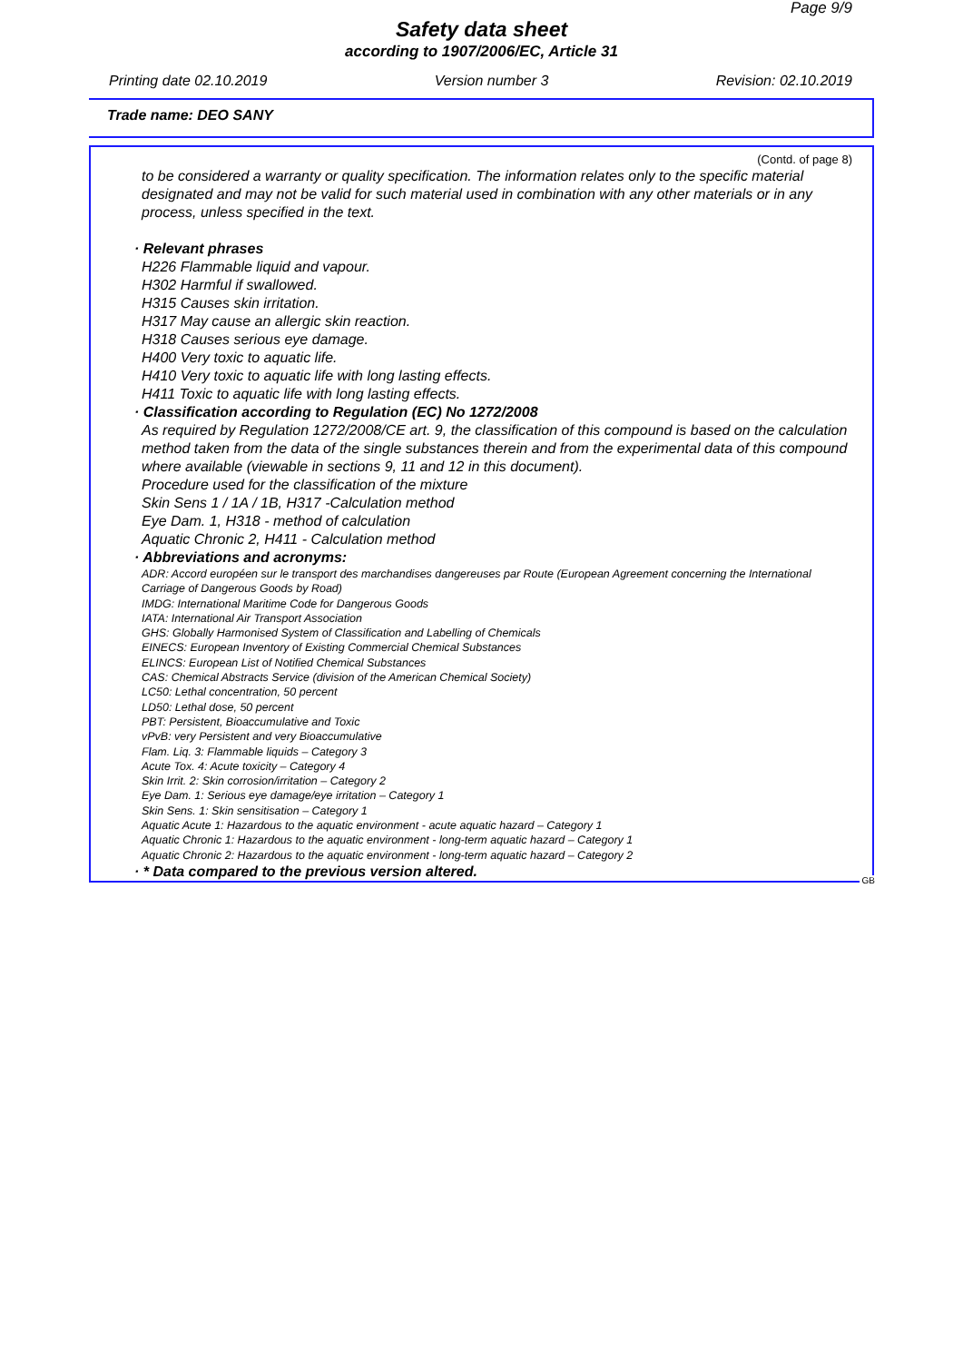Page 9/9
Safety data sheet
according to 1907/2006/EC, Article 31
Printing date 02.10.2019 Version number 3 Revision: 02.10.2019
Trade name: DEO SANY
(Contd. of page 8)
to be considered a warranty or quality specification. The information relates only to the specific material designated and may not be valid for such material used in combination with any other materials or in any process, unless specified in the text.
· Relevant phrases
H226 Flammable liquid and vapour.
H302 Harmful if swallowed.
H315 Causes skin irritation.
H317 May cause an allergic skin reaction.
H318 Causes serious eye damage.
H400 Very toxic to aquatic life.
H410 Very toxic to aquatic life with long lasting effects.
H411 Toxic to aquatic life with long lasting effects.
· Classification according to Regulation (EC) No 1272/2008
As required by Regulation 1272/2008/CE art. 9, the classification of this compound is based on the calculation method taken from the data of the single substances therein and from the experimental data of this compound where available (viewable in sections 9, 11 and 12 in this document).
Procedure used for the classification of the mixture
Skin Sens 1 / 1A / 1B, H317 -Calculation method
Eye Dam. 1, H318 - method of calculation
Aquatic Chronic 2, H411 - Calculation method
· Abbreviations and acronyms:
ADR: Accord européen sur le transport des marchandises dangereuses par Route (European Agreement concerning the International Carriage of Dangerous Goods by Road)
IMDG: International Maritime Code for Dangerous Goods
IATA: International Air Transport Association
GHS: Globally Harmonised System of Classification and Labelling of Chemicals
EINECS: European Inventory of Existing Commercial Chemical Substances
ELINCS: European List of Notified Chemical Substances
CAS: Chemical Abstracts Service (division of the American Chemical Society)
LC50: Lethal concentration, 50 percent
LD50: Lethal dose, 50 percent
PBT: Persistent, Bioaccumulative and Toxic
vPvB: very Persistent and very Bioaccumulative
Flam. Liq. 3: Flammable liquids – Category 3
Acute Tox. 4: Acute toxicity – Category 4
Skin Irrit. 2: Skin corrosion/irritation – Category 2
Eye Dam. 1: Serious eye damage/eye irritation – Category 1
Skin Sens. 1: Skin sensitisation – Category 1
Aquatic Acute 1: Hazardous to the aquatic environment - acute aquatic hazard – Category 1
Aquatic Chronic 1: Hazardous to the aquatic environment - long-term aquatic hazard – Category 1
Aquatic Chronic 2: Hazardous to the aquatic environment - long-term aquatic hazard – Category 2
· * Data compared to the previous version altered.
GB